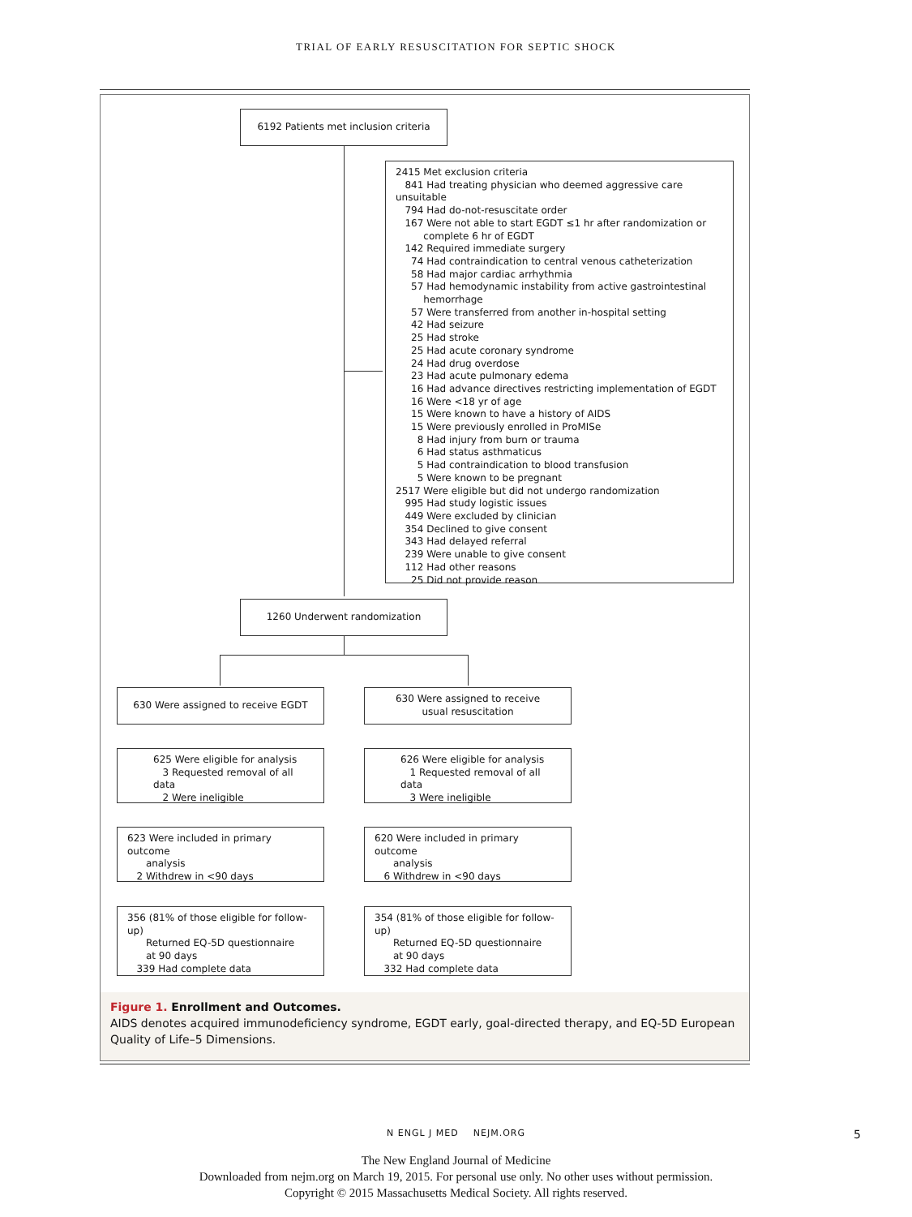TRIAL OF EARLY RESUSCITATION FOR SEPTIC SHOCK
6192 Patients met inclusion criteria
2415 Met exclusion criteria
841 Had treating physician who deemed aggressive care unsuitable
794 Had do-not-resuscitate order
167 Were not able to start EGDT ≤1 hr after randomization or
complete 6 hr of EGDT
142 Required immediate surgery
74 Had contraindication to central venous catheterization
58 Had major cardiac arrhythmia
57 Had hemodynamic instability from active gastrointestinal
hemorrhage
57 Were transferred from another in-hospital setting
42 Had seizure
25 Had stroke
25 Had acute coronary syndrome
24 Had drug overdose
23 Had acute pulmonary edema
16 Had advance directives restricting implementation of EGDT
16 Were <18 yr of age
15 Were known to have a history of AIDS
15 Were previously enrolled in ProMISe
8 Had injury from burn or trauma
6 Had status asthmaticus
5 Had contraindication to blood transfusion
5 Were known to be pregnant
2517 Were eligible but did not undergo randomization
995 Had study logistic issues
449 Were excluded by clinician
354 Declined to give consent
343 Had delayed referral
239 Were unable to give consent
112 Had other reasons
25 Did not provide reason
1260 Underwent randomization
630 Were assigned to receive EGDT
630 Were assigned to receive
usual resuscitation
625 Were eligible for analysis
3 Requested removal of all data
2 Were ineligible
626 Were eligible for analysis
1 Requested removal of all data
3 Were ineligible
623 Were included in primary outcome
analysis
2 Withdrew in <90 days
620 Were included in primary outcome
analysis
6 Withdrew in <90 days
356 (81% of those eligible for follow-up)
Returned EQ-5D questionnaire
at 90 days
339 Had complete data
354 (81% of those eligible for follow-up)
Returned EQ-5D questionnaire
at 90 days
332 Had complete data
Figure 1. Enrollment and Outcomes.
AIDS denotes acquired immunodeficiency syndrome, EGDT early, goal-directed therapy, and EQ-5D European Quality of Life–5 Dimensions.
N ENGL J MED NEJM.ORG 5
The New England Journal of Medicine
Downloaded from nejm.org on March 19, 2015. For personal use only. No other uses without permission.
Copyright © 2015 Massachusetts Medical Society. All rights reserved.